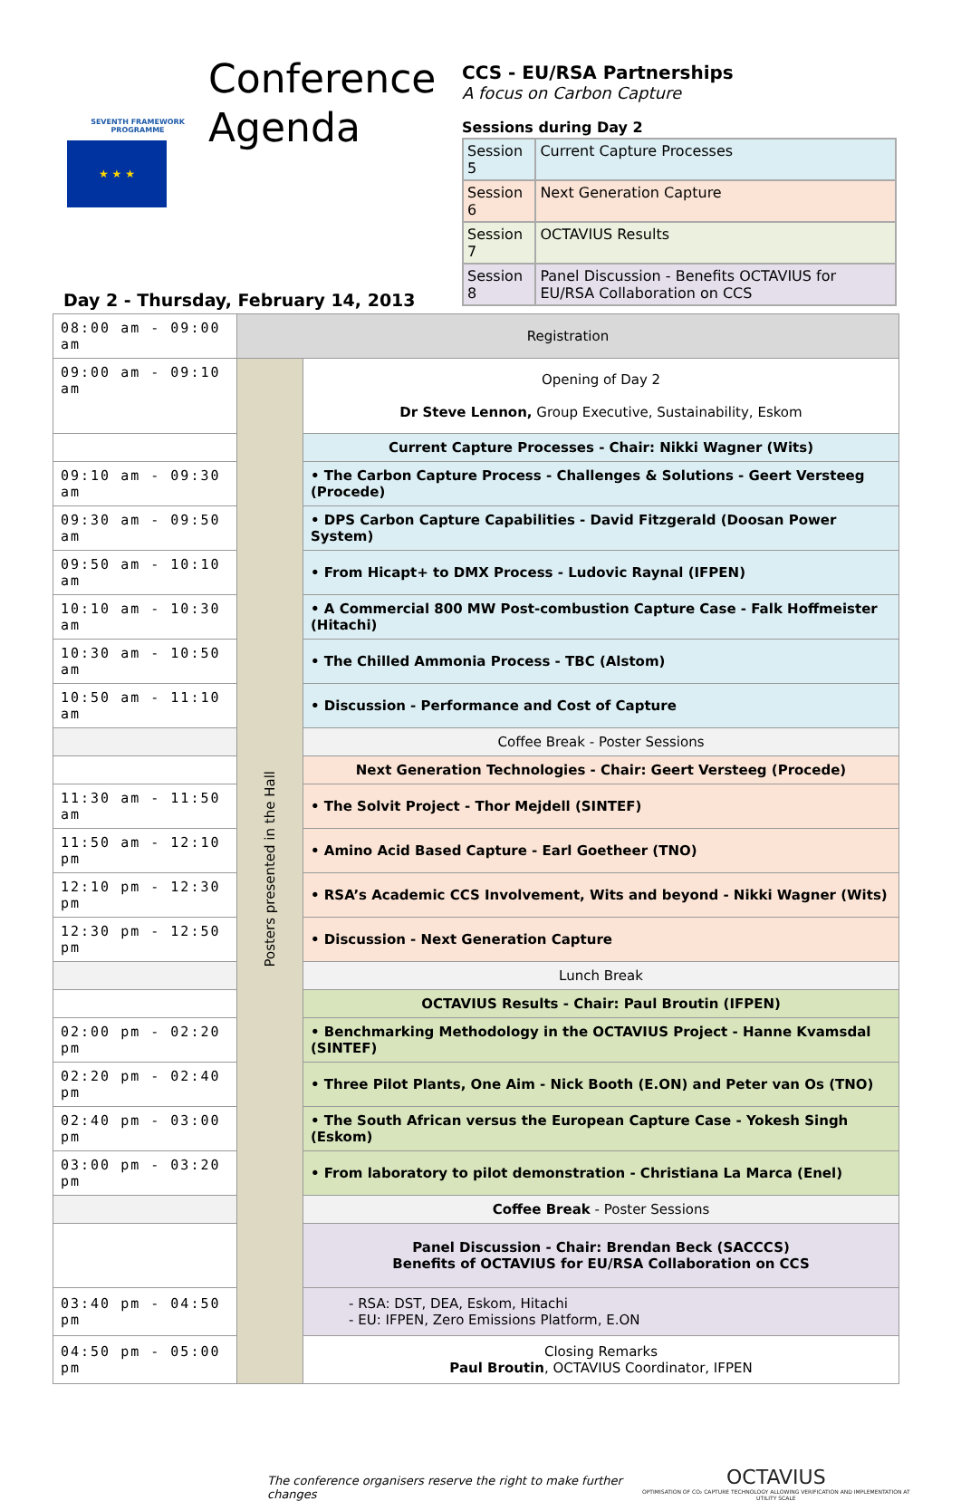SEVENTH FRAMEWORK PROGRAMME
★ ★ ★
Conference Agenda
CCS - EU/RSA Partnerships
A focus on Carbon Capture
Sessions during Day 2
| Session 5 | Current Capture Processes |
| Session 6 | Next Generation Capture |
| Session 7 | OCTAVIUS Results |
| Session 8 | Panel Discussion - Benefits OCTAVIUS for EU/RSA Collaboration on CCS |
Day 2 - Thursday, February 14, 2013
| 08:00 am - 09:00 am | Registration | |
| 09:00 am - 09:10 am | Posters presented in the Hall | Opening of Day 2 Dr Steve Lennon, Group Executive, Sustainability, Eskom |
| | | Current Capture Processes - Chair: Nikki Wagner (Wits) |
| 09:10 am - 09:30 am | | • The Carbon Capture Process - Challenges & Solutions - Geert Versteeg (Procede) |
| 09:30 am - 09:50 am | | • DPS Carbon Capture Capabilities - David Fitzgerald (Doosan Power System) |
| 09:50 am - 10:10 am | | • From Hicapt+ to DMX Process - Ludovic Raynal (IFPEN) |
| 10:10 am - 10:30 am | | • A Commercial 800 MW Post-combustion Capture Case - Falk Hoffmeister (Hitachi) |
| 10:30 am - 10:50 am | | • The Chilled Ammonia Process - TBC (Alstom) |
| 10:50 am - 11:10 am | | • Discussion - Performance and Cost of Capture |
| | | Coffee Break - Poster Sessions |
| | | Next Generation Technologies - Chair: Geert Versteeg (Procede) |
| 11:30 am - 11:50 am | | • The Solvit Project - Thor Mejdell (SINTEF) |
| 11:50 am - 12:10 pm | | • Amino Acid Based Capture - Earl Goetheer (TNO) |
| 12:10 pm - 12:30 pm | | • RSA’s Academic CCS Involvement, Wits and beyond - Nikki Wagner (Wits) |
| 12:30 pm - 12:50 pm | | • Discussion - Next Generation Capture |
| | | Lunch Break |
| | | OCTAVIUS Results - Chair: Paul Broutin (IFPEN) |
| 02:00 pm - 02:20 pm | | • Benchmarking Methodology in the OCTAVIUS Project - Hanne Kvamsdal (SINTEF) |
| 02:20 pm - 02:40 pm | | • Three Pilot Plants, One Aim - Nick Booth (E.ON) and Peter van Os (TNO) |
| 02:40 pm - 03:00 pm | | • The South African versus the European Capture Case - Yokesh Singh (Eskom) |
| 03:00 pm - 03:20 pm | | • From laboratory to pilot demonstration - Christiana La Marca (Enel) |
| | | Coffee Break - Poster Sessions |
| | | Panel Discussion - Chair: Brendan Beck (SACCCS) Benefits of OCTAVIUS for EU/RSA Collaboration on CCS |
| 03:40 pm - 04:50 pm | | - RSA: DST, DEA, Eskom, Hitachi - EU: IFPEN, Zero Emissions Platform, E.ON |
| 04:50 pm - 05:00 pm | | Closing Remarks Paul Broutin , OCTAVIUS Coordinator, IFPEN |
The conference organisers reserve the right to make further changes
OCTAVIUS
OPTIMISATION OF CO₂ CAPTURE TECHNOLOGY ALLOWING VERIFICATION AND IMPLEMENTATION AT UTILITY SCALE